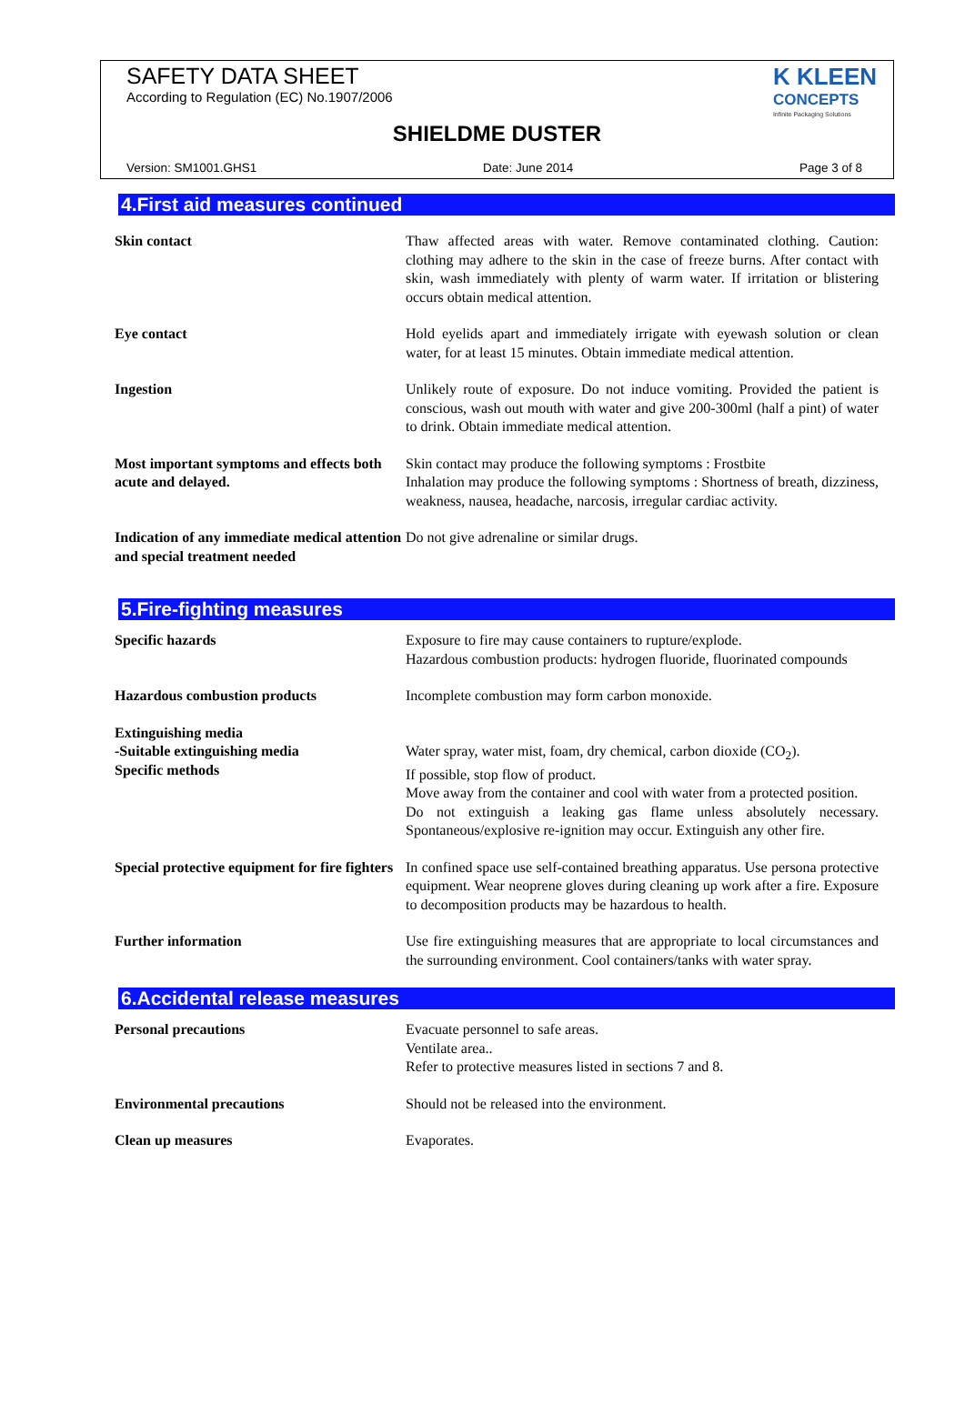SAFETY DATA SHEET
According to Regulation (EC) No.1907/2006
K KLEEN
CONCEPTS
Infinite Packaging Solutions
SHIELDME DUSTER
Version: SM1001.GHS1 Date: June 2014 Page 3 of 8
4.First aid measures continued
| Skin contact | Thaw affected areas with water. Remove contaminated clothing. Caution: clothing may adhere to the skin in the case of freeze burns. After contact with skin, wash immediately with plenty of warm water. If irritation or blistering occurs obtain medical attention. |
| Eye contact | Hold eyelids apart and immediately irrigate with eyewash solution or clean water, for at least 15 minutes. Obtain immediate medical attention. |
| Ingestion | Unlikely route of exposure. Do not induce vomiting. Provided the patient is conscious, wash out mouth with water and give 200-300ml (half a pint) of water to drink. Obtain immediate medical attention. |
| Most important symptoms and effects both acute and delayed. | Skin contact may produce the following symptoms : Frostbite Inhalation may produce the following symptoms : Shortness of breath, dizziness, weakness, nausea, headache, narcosis, irregular cardiac activity. |
| Indication of any immediate medical attention and special treatment needed | Do not give adrenaline or similar drugs. |
5.Fire-fighting measures
| Specific hazards | Exposure to fire may cause containers to rupture/explode. Hazardous combustion products: hydrogen fluoride, fluorinated compounds |
| Hazardous combustion products | Incomplete combustion may form carbon monoxide. |
| Extinguishing media -Suitable extinguishing media Specific methods | Water spray, water mist, foam, dry chemical, carbon dioxide (CO<sub>2</sub>). If possible, stop flow of product. Move away from the container and cool with water from a protected position. Do not extinguish a leaking gas flame unless absolutely necessary. Spontaneous/explosive re-ignition may occur. Extinguish any other fire. |
| Special protective equipment for fire fighters | In confined space use self-contained breathing apparatus. Use persona protective equipment. Wear neoprene gloves during cleaning up work after a fire. Exposure to decomposition products may be hazardous to health. |
| Further information | Use fire extinguishing measures that are appropriate to local circumstances and the surrounding environment. Cool containers/tanks with water spray. |
6.Accidental release measures
| Personal precautions | Evacuate personnel to safe areas. Ventilate area.. Refer to protective measures listed in sections 7 and 8. |
| Environmental precautions | Should not be released into the environment. |
| Clean up measures | Evaporates. |